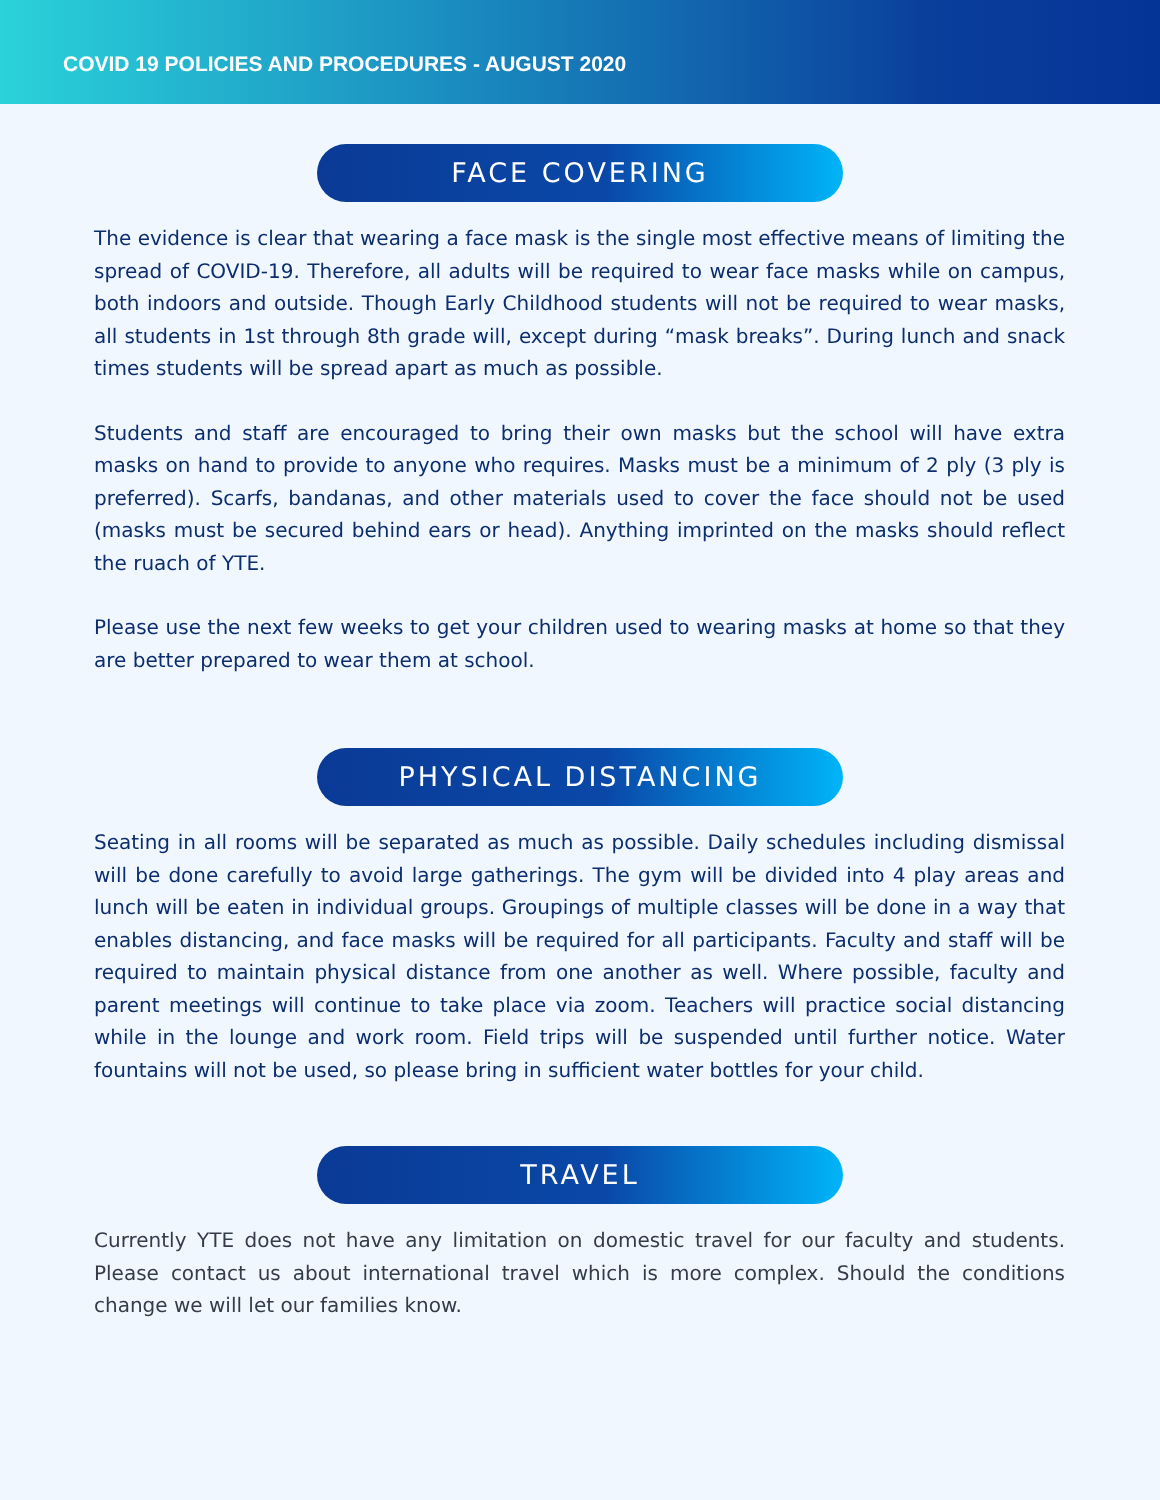COVID 19 POLICIES AND PROCEDURES - AUGUST 2020
FACE COVERING
The evidence is clear that wearing a face mask is the single most effective means of limiting the spread of COVID-19. Therefore, all adults will be required to wear face masks while on campus, both indoors and outside. Though Early Childhood students will not be required to wear masks, all students in 1st through 8th grade will, except during “mask breaks”. During lunch and snack times students will be spread apart as much as possible.
Students and staff are encouraged to bring their own masks but the school will have extra masks on hand to provide to anyone who requires. Masks must be a minimum of 2 ply (3 ply is preferred). Scarfs, bandanas, and other materials used to cover the face should not be used (masks must be secured behind ears or head). Anything imprinted on the masks should reflect the ruach of YTE.
Please use the next few weeks to get your children used to wearing masks at home so that they are better prepared to wear them at school.
PHYSICAL DISTANCING
Seating in all rooms will be separated as much as possible. Daily schedules including dismissal will be done carefully to avoid large gatherings. The gym will be divided into 4 play areas and lunch will be eaten in individual groups. Groupings of multiple classes will be done in a way that enables distancing, and face masks will be required for all participants. Faculty and staff will be required to maintain physical distance from one another as well. Where possible, faculty and parent meetings will continue to take place via zoom. Teachers will practice social distancing while in the lounge and work room. Field trips will be suspended until further notice. Water fountains will not be used, so please bring in sufficient water bottles for your child.
TRAVEL
Currently YTE does not have any limitation on domestic travel for our faculty and students. Please contact us about international travel which is more complex. Should the conditions change we will let our families know.